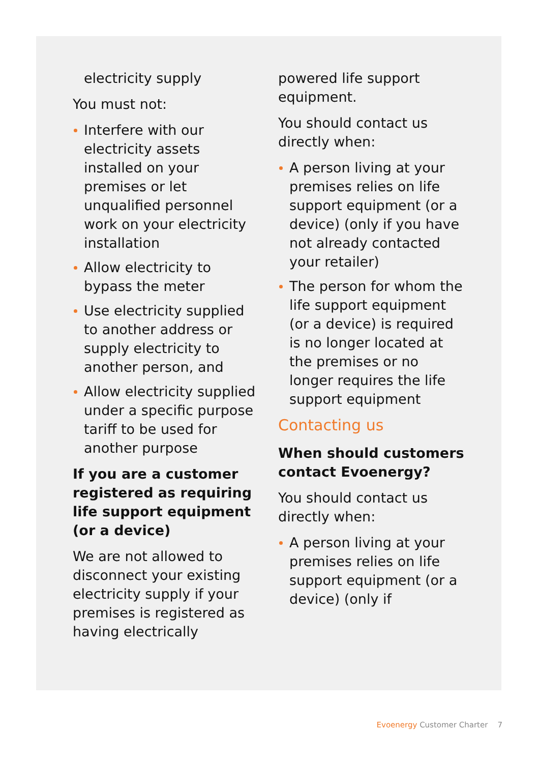electricity supply
You must not:
Interfere with our electricity assets installed on your premises or let unqualified personnel work on your electricity installation
Allow electricity to bypass the meter
Use electricity supplied to another address or supply electricity to another person, and
Allow electricity supplied under a specific purpose tariff to be used for another purpose
If you are a customer registered as requiring life support equipment (or a device)
We are not allowed to disconnect your existing electricity supply if your premises is registered as having electrically
powered life support equipment.
You should contact us directly when:
A person living at your premises relies on life support equipment (or a device) (only if you have not already contacted your retailer)
The person for whom the life support equipment (or a device) is required is no longer located at the premises or no longer requires the life support equipment
Contacting us
When should customers contact Evoenergy?
You should contact us directly when:
A person living at your premises relies on life support equipment (or a device) (only if
Evoenergy Customer Charter 7